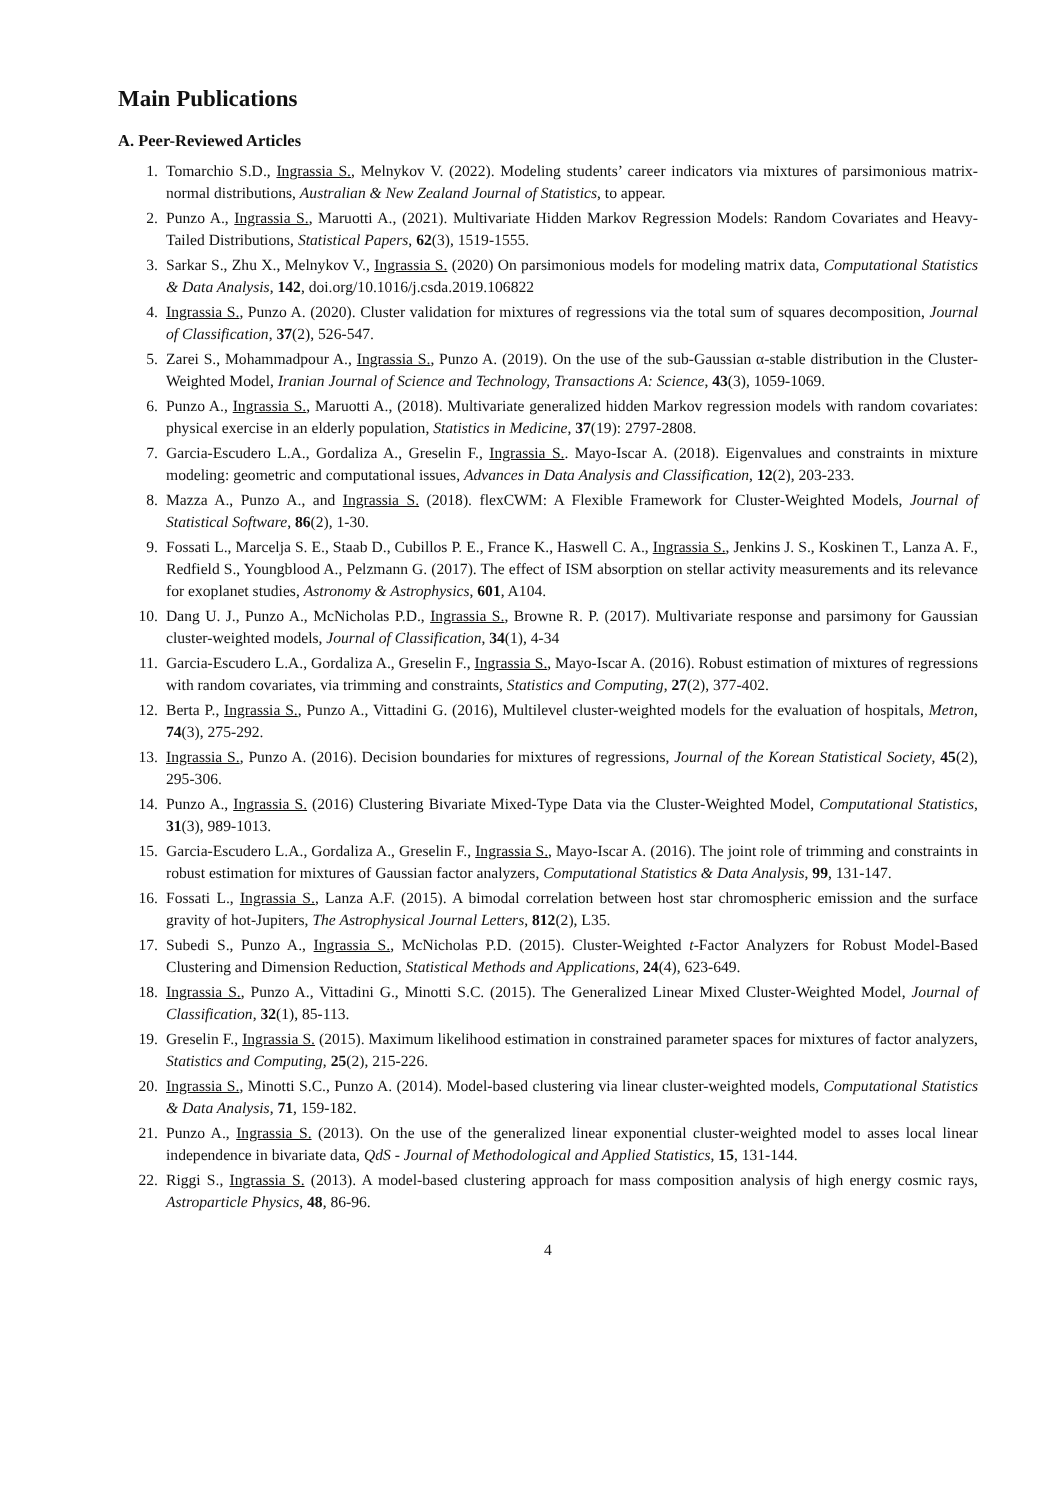Main Publications
A. Peer-Reviewed Articles
1. Tomarchio S.D., Ingrassia S., Melnykov V. (2022). Modeling students’ career indicators via mixtures of parsimonious matrix-normal distributions, Australian & New Zealand Journal of Statistics, to appear.
2. Punzo A., Ingrassia S., Maruotti A., (2021). Multivariate Hidden Markov Regression Models: Random Covariates and Heavy-Tailed Distributions, Statistical Papers, 62(3), 1519-1555.
3. Sarkar S., Zhu X., Melnykov V., Ingrassia S. (2020) On parsimonious models for modeling matrix data, Computational Statistics & Data Analysis, 142, doi.org/10.1016/j.csda.2019.106822
4. Ingrassia S., Punzo A. (2020). Cluster validation for mixtures of regressions via the total sum of squares decomposition, Journal of Classification, 37(2), 526-547.
5. Zarei S., Mohammadpour A., Ingrassia S., Punzo A. (2019). On the use of the sub-Gaussian α-stable distribution in the Cluster-Weighted Model, Iranian Journal of Science and Technology, Transactions A: Science, 43(3), 1059-1069.
6. Punzo A., Ingrassia S., Maruotti A., (2018). Multivariate generalized hidden Markov regression models with random covariates: physical exercise in an elderly population, Statistics in Medicine, 37(19): 2797-2808.
7. Garcia-Escudero L.A., Gordaliza A., Greselin F., Ingrassia S.. Mayo-Iscar A. (2018). Eigenvalues and constraints in mixture modeling: geometric and computational issues, Advances in Data Analysis and Classification, 12(2), 203-233.
8. Mazza A., Punzo A., and Ingrassia S. (2018). flexCWM: A Flexible Framework for Cluster-Weighted Models, Journal of Statistical Software, 86(2), 1-30.
9. Fossati L., Marcelja S. E., Staab D., Cubillos P. E., France K., Haswell C. A., Ingrassia S., Jenkins J. S., Koskinen T., Lanza A. F., Redfield S., Youngblood A., Pelzmann G. (2017). The effect of ISM absorption on stellar activity measurements and its relevance for exoplanet studies, Astronomy & Astrophysics, 601, A104.
10. Dang U. J., Punzo A., McNicholas P.D., Ingrassia S., Browne R. P. (2017). Multivariate response and parsimony for Gaussian cluster-weighted models, Journal of Classification, 34(1), 4-34
11. Garcia-Escudero L.A., Gordaliza A., Greselin F., Ingrassia S., Mayo-Iscar A. (2016). Robust estimation of mixtures of regressions with random covariates, via trimming and constraints, Statistics and Computing, 27(2), 377-402.
12. Berta P., Ingrassia S., Punzo A., Vittadini G. (2016), Multilevel cluster-weighted models for the evaluation of hospitals, Metron, 74(3), 275-292.
13. Ingrassia S., Punzo A. (2016). Decision boundaries for mixtures of regressions, Journal of the Korean Statistical Society, 45(2), 295-306.
14. Punzo A., Ingrassia S. (2016) Clustering Bivariate Mixed-Type Data via the Cluster-Weighted Model, Computational Statistics, 31(3), 989-1013.
15. Garcia-Escudero L.A., Gordaliza A., Greselin F., Ingrassia S., Mayo-Iscar A. (2016). The joint role of trimming and constraints in robust estimation for mixtures of Gaussian factor analyzers, Computational Statistics & Data Analysis, 99, 131-147.
16. Fossati L., Ingrassia S., Lanza A.F. (2015). A bimodal correlation between host star chromospheric emission and the surface gravity of hot-Jupiters, The Astrophysical Journal Letters, 812(2), L35.
17. Subedi S., Punzo A., Ingrassia S., McNicholas P.D. (2015). Cluster-Weighted t-Factor Analyzers for Robust Model-Based Clustering and Dimension Reduction, Statistical Methods and Applications, 24(4), 623-649.
18. Ingrassia S., Punzo A., Vittadini G., Minotti S.C. (2015). The Generalized Linear Mixed Cluster-Weighted Model, Journal of Classification, 32(1), 85-113.
19. Greselin F., Ingrassia S. (2015). Maximum likelihood estimation in constrained parameter spaces for mixtures of factor analyzers, Statistics and Computing, 25(2), 215-226.
20. Ingrassia S., Minotti S.C., Punzo A. (2014). Model-based clustering via linear cluster-weighted models, Computational Statistics & Data Analysis, 71, 159-182.
21. Punzo A., Ingrassia S. (2013). On the use of the generalized linear exponential cluster-weighted model to asses local linear independence in bivariate data, QdS - Journal of Methodological and Applied Statistics, 15, 131-144.
22. Riggi S., Ingrassia S. (2013). A model-based clustering approach for mass composition analysis of high energy cosmic rays, Astroparticle Physics, 48, 86-96.
4